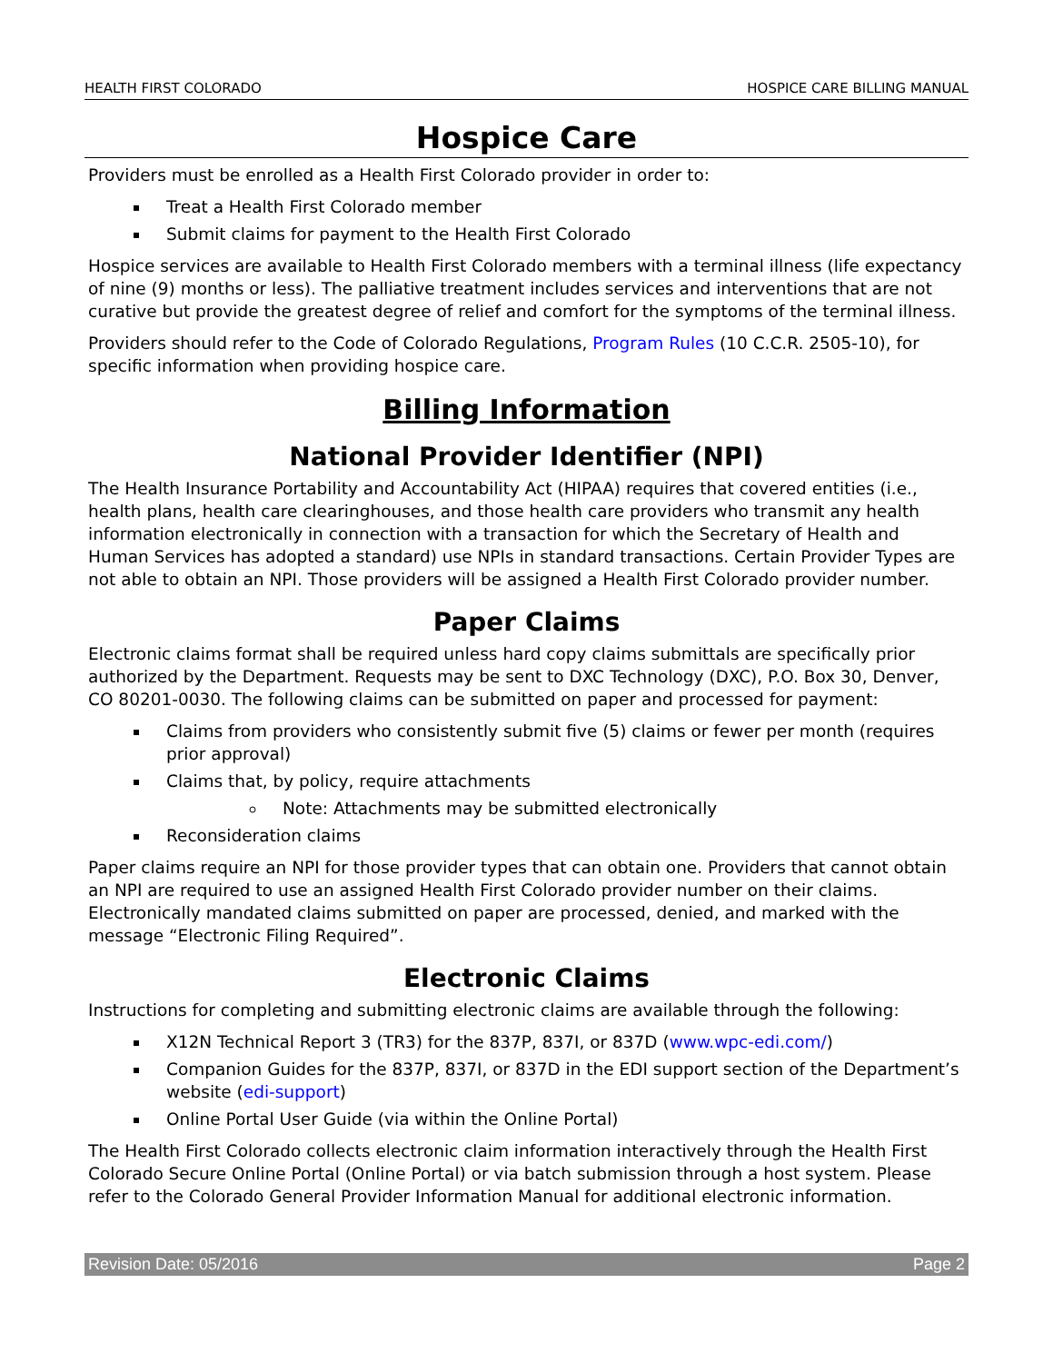HEALTH FIRST COLORADO HOSPICE CARE BILLING MANUAL
Hospice Care
Providers must be enrolled as a Health First Colorado provider in order to:
Treat a Health First Colorado member
Submit claims for payment to the Health First Colorado
Hospice services are available to Health First Colorado members with a terminal illness (life expectancy of nine (9) months or less). The palliative treatment includes services and interventions that are not curative but provide the greatest degree of relief and comfort for the symptoms of the terminal illness.
Providers should refer to the Code of Colorado Regulations, Program Rules (10 C.C.R. 2505-10), for specific information when providing hospice care.
Billing Information
National Provider Identifier (NPI)
The Health Insurance Portability and Accountability Act (HIPAA) requires that covered entities (i.e., health plans, health care clearinghouses, and those health care providers who transmit any health information electronically in connection with a transaction for which the Secretary of Health and Human Services has adopted a standard) use NPIs in standard transactions. Certain Provider Types are not able to obtain an NPI. Those providers will be assigned a Health First Colorado provider number.
Paper Claims
Electronic claims format shall be required unless hard copy claims submittals are specifically prior authorized by the Department. Requests may be sent to DXC Technology (DXC), P.O. Box 30, Denver, CO 80201-0030. The following claims can be submitted on paper and processed for payment:
Claims from providers who consistently submit five (5) claims or fewer per month (requires prior approval)
Claims that, by policy, require attachments
Note: Attachments may be submitted electronically
Reconsideration claims
Paper claims require an NPI for those provider types that can obtain one. Providers that cannot obtain an NPI are required to use an assigned Health First Colorado provider number on their claims. Electronically mandated claims submitted on paper are processed, denied, and marked with the message “Electronic Filing Required”.
Electronic Claims
Instructions for completing and submitting electronic claims are available through the following:
X12N Technical Report 3 (TR3) for the 837P, 837I, or 837D (www.wpc-edi.com/)
Companion Guides for the 837P, 837I, or 837D in the EDI support section of the Department’s website (edi-support)
Online Portal User Guide (via within the Online Portal)
The Health First Colorado collects electronic claim information interactively through the Health First Colorado Secure Online Portal (Online Portal) or via batch submission through a host system. Please refer to the Colorado General Provider Information Manual for additional electronic information.
Revision Date: 05/2016 Page 2